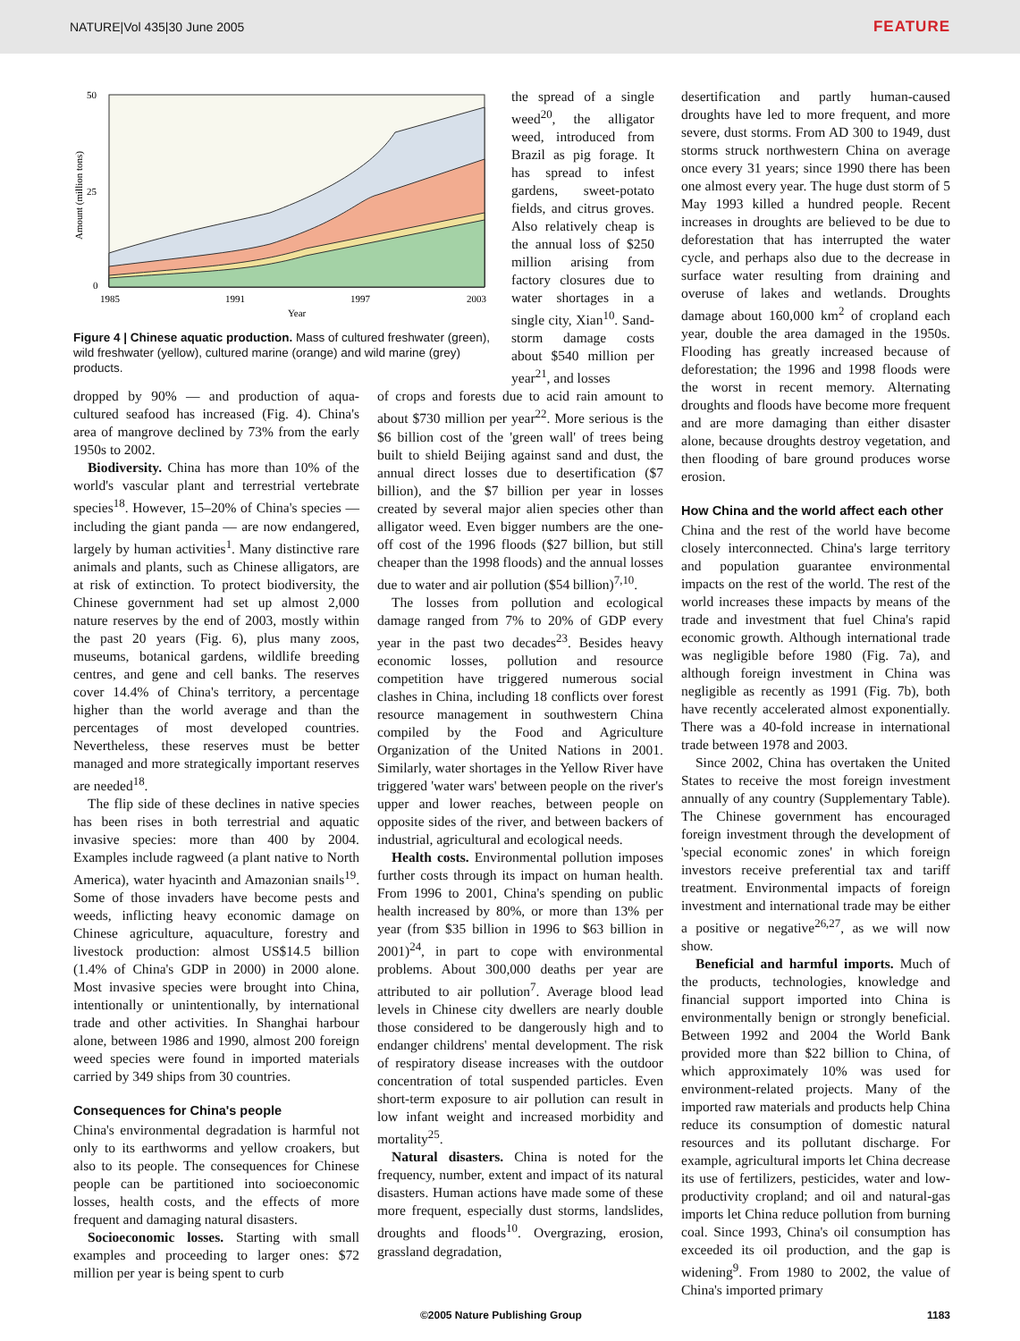NATURE|Vol 435|30 June 2005 FEATURE
50
25
0
1985
1991
1997
2003
Year
Amount (million tons)
Figure 4 | Chinese aquatic production. Mass of cultured freshwater (green), wild freshwater (yellow), cultured marine (orange) and wild marine (grey) products.
the spread of a single weed<sup>20</sup>, the alligator weed, introduced from Brazil as pig forage. It has spread to infest gardens, sweet-potato fields, and citrus groves. Also relatively cheap is the annual loss of $250 million arising from factory closures due to water shortages in a single city, Xian<sup>10</sup>. Sand-storm damage costs about $540 million per year<sup>21</sup>, and losses
dropped by 90% — and production of aqua-cultured seafood has increased (Fig. 4). China's area of mangrove declined by 73% from the early 1950s to 2002.
Biodiversity. China has more than 10% of the world's vascular plant and terrestrial vertebrate species<sup>18</sup>. However, 15–20% of China's species — including the giant panda — are now endangered, largely by human activities<sup>1</sup>. Many distinctive rare animals and plants, such as Chinese alligators, are at risk of extinction. To protect biodiversity, the Chinese government had set up almost 2,000 nature reserves by the end of 2003, mostly within the past 20 years (Fig. 6), plus many zoos, museums, botanical gardens, wildlife breeding centres, and gene and cell banks. The reserves cover 14.4% of China's territory, a percentage higher than the world average and than the percentages of most developed countries. Nevertheless, these reserves must be better managed and more strategically important reserves are needed<sup>18</sup>.
The flip side of these declines in native species has been rises in both terrestrial and aquatic invasive species: more than 400 by 2004. Examples include ragweed (a plant native to North America), water hyacinth and Amazonian snails<sup>19</sup>. Some of those invaders have become pests and weeds, inflicting heavy economic damage on Chinese agriculture, aquaculture, forestry and livestock production: almost US$14.5 billion (1.4% of China's GDP in 2000) in 2000 alone. Most invasive species were brought into China, intentionally or unintentionally, by international trade and other activities. In Shanghai harbour alone, between 1986 and 1990, almost 200 foreign weed species were found in imported materials carried by 349 ships from 30 countries.
Consequences for China's people
China's environmental degradation is harmful not only to its earthworms and yellow croakers, but also to its people. The consequences for Chinese people can be partitioned into socioeconomic losses, health costs, and the effects of more frequent and damaging natural disasters.
Socioeconomic losses. Starting with small examples and proceeding to larger ones: $72 million per year is being spent to curb
of crops and forests due to acid rain amount to about $730 million per year<sup>22</sup>. More serious is the $6 billion cost of the 'green wall' of trees being built to shield Beijing against sand and dust, the annual direct losses due to desertification ($7 billion), and the $7 billion per year in losses created by several major alien species other than alligator weed. Even bigger numbers are the one-off cost of the 1996 floods ($27 billion, but still cheaper than the 1998 floods) and the annual losses due to water and air pollution ($54 billion)<sup>7,10</sup>.
The losses from pollution and ecological damage ranged from 7% to 20% of GDP every year in the past two decades<sup>23</sup>. Besides heavy economic losses, pollution and resource competition have triggered numerous social clashes in China, including 18 conflicts over forest resource management in southwestern China compiled by the Food and Agriculture Organization of the United Nations in 2001. Similarly, water shortages in the Yellow River have triggered 'water wars' between people on the river's upper and lower reaches, between people on opposite sides of the river, and between backers of industrial, agricultural and ecological needs.
Health costs. Environmental pollution imposes further costs through its impact on human health. From 1996 to 2001, China's spending on public health increased by 80%, or more than 13% per year (from $35 billion in 1996 to $63 billion in 2001)<sup>24</sup>, in part to cope with environmental problems. About 300,000 deaths per year are attributed to air pollution<sup>7</sup>. Average blood lead levels in Chinese city dwellers are nearly double those considered to be dangerously high and to endanger childrens' mental development. The risk of respiratory disease increases with the outdoor concentration of total suspended particles. Even short-term exposure to air pollution can result in low infant weight and increased morbidity and mortality<sup>25</sup>.
Natural disasters. China is noted for the frequency, number, extent and impact of its natural disasters. Human actions have made some of these more frequent, especially dust storms, landslides, droughts and floods<sup>10</sup>. Overgrazing, erosion, grassland degradation,
desertification and partly human-caused droughts have led to more frequent, and more severe, dust storms. From AD 300 to 1949, dust storms struck northwestern China on average once every 31 years; since 1990 there has been one almost every year. The huge dust storm of 5 May 1993 killed a hundred people. Recent increases in droughts are believed to be due to deforestation that has interrupted the water cycle, and perhaps also due to the decrease in surface water resulting from draining and overuse of lakes and wetlands. Droughts damage about 160,000 km<sup>2</sup> of cropland each year, double the area damaged in the 1950s. Flooding has greatly increased because of deforestation; the 1996 and 1998 floods were the worst in recent memory. Alternating droughts and floods have become more frequent and are more damaging than either disaster alone, because droughts destroy vegetation, and then flooding of bare ground produces worse erosion.
How China and the world affect each other
China and the rest of the world have become closely interconnected. China's large territory and population guarantee environmental impacts on the rest of the world. The rest of the world increases these impacts by means of the trade and investment that fuel China's rapid economic growth. Although international trade was negligible before 1980 (Fig. 7a), and although foreign investment in China was negligible as recently as 1991 (Fig. 7b), both have recently accelerated almost exponentially. There was a 40-fold increase in international trade between 1978 and 2003.
Since 2002, China has overtaken the United States to receive the most foreign investment annually of any country (Supplementary Table). The Chinese government has encouraged foreign investment through the development of 'special economic zones' in which foreign investors receive preferential tax and tariff treatment. Environmental impacts of foreign investment and international trade may be either a positive or negative<sup>26,27</sup>, as we will now show.
Beneficial and harmful imports. Much of the products, technologies, knowledge and financial support imported into China is environmentally benign or strongly beneficial. Between 1992 and 2004 the World Bank provided more than $22 billion to China, of which approximately 10% was used for environment-related projects. Many of the imported raw materials and products help China reduce its consumption of domestic natural resources and its pollutant discharge. For example, agricultural imports let China decrease its use of fertilizers, pesticides, water and low-productivity cropland; and oil and natural-gas imports let China reduce pollution from burning coal. Since 1993, China's oil consumption has exceeded its oil production, and the gap is widening<sup>9</sup>. From 1980 to 2002, the value of China's imported primary
©2005 Nature Publishing Group 1183